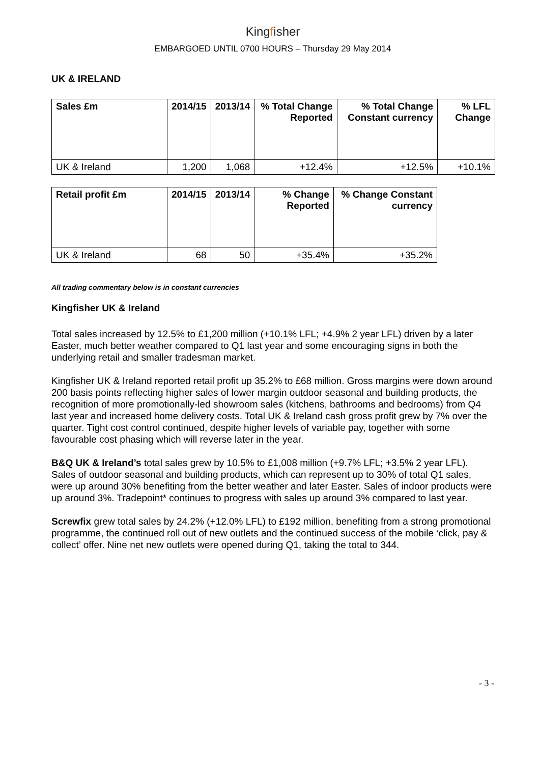Kingfisher
EMBARGOED UNTIL 0700 HOURS – Thursday 29 May 2014
UK & IRELAND
| Sales £m | 2014/15 | 2013/14 | % Total Change Reported | % Total Change Constant currency | % LFL Change |
| --- | --- | --- | --- | --- | --- |
| UK & Ireland | 1,200 | 1,068 | +12.4% | +12.5% | +10.1% |
| Retail profit £m | 2014/15 | 2013/14 | % Change Reported | % Change Constant currency |
| --- | --- | --- | --- | --- |
| UK & Ireland | 68 | 50 | +35.4% | +35.2% |
All trading commentary below is in constant currencies
Kingfisher UK & Ireland
Total sales increased by 12.5% to £1,200 million (+10.1% LFL; +4.9% 2 year LFL) driven by a later Easter, much better weather compared to Q1 last year and some encouraging signs in both the underlying retail and smaller tradesman market.
Kingfisher UK & Ireland reported retail profit up 35.2% to £68 million. Gross margins were down around 200 basis points reflecting higher sales of lower margin outdoor seasonal and building products, the recognition of more promotionally-led showroom sales (kitchens, bathrooms and bedrooms) from Q4 last year and increased home delivery costs. Total UK & Ireland cash gross profit grew by 7% over the quarter. Tight cost control continued, despite higher levels of variable pay, together with some favourable cost phasing which will reverse later in the year.
B&Q UK & Ireland’s total sales grew by 10.5% to £1,008 million (+9.7% LFL; +3.5% 2 year LFL). Sales of outdoor seasonal and building products, which can represent up to 30% of total Q1 sales, were up around 30% benefiting from the better weather and later Easter. Sales of indoor products were up around 3%. Tradepoint* continues to progress with sales up around 3% compared to last year.
Screwfix grew total sales by 24.2% (+12.0% LFL) to £192 million, benefiting from a strong promotional programme, the continued roll out of new outlets and the continued success of the mobile ‘click, pay & collect’ offer. Nine net new outlets were opened during Q1, taking the total to 344.
- 3 -